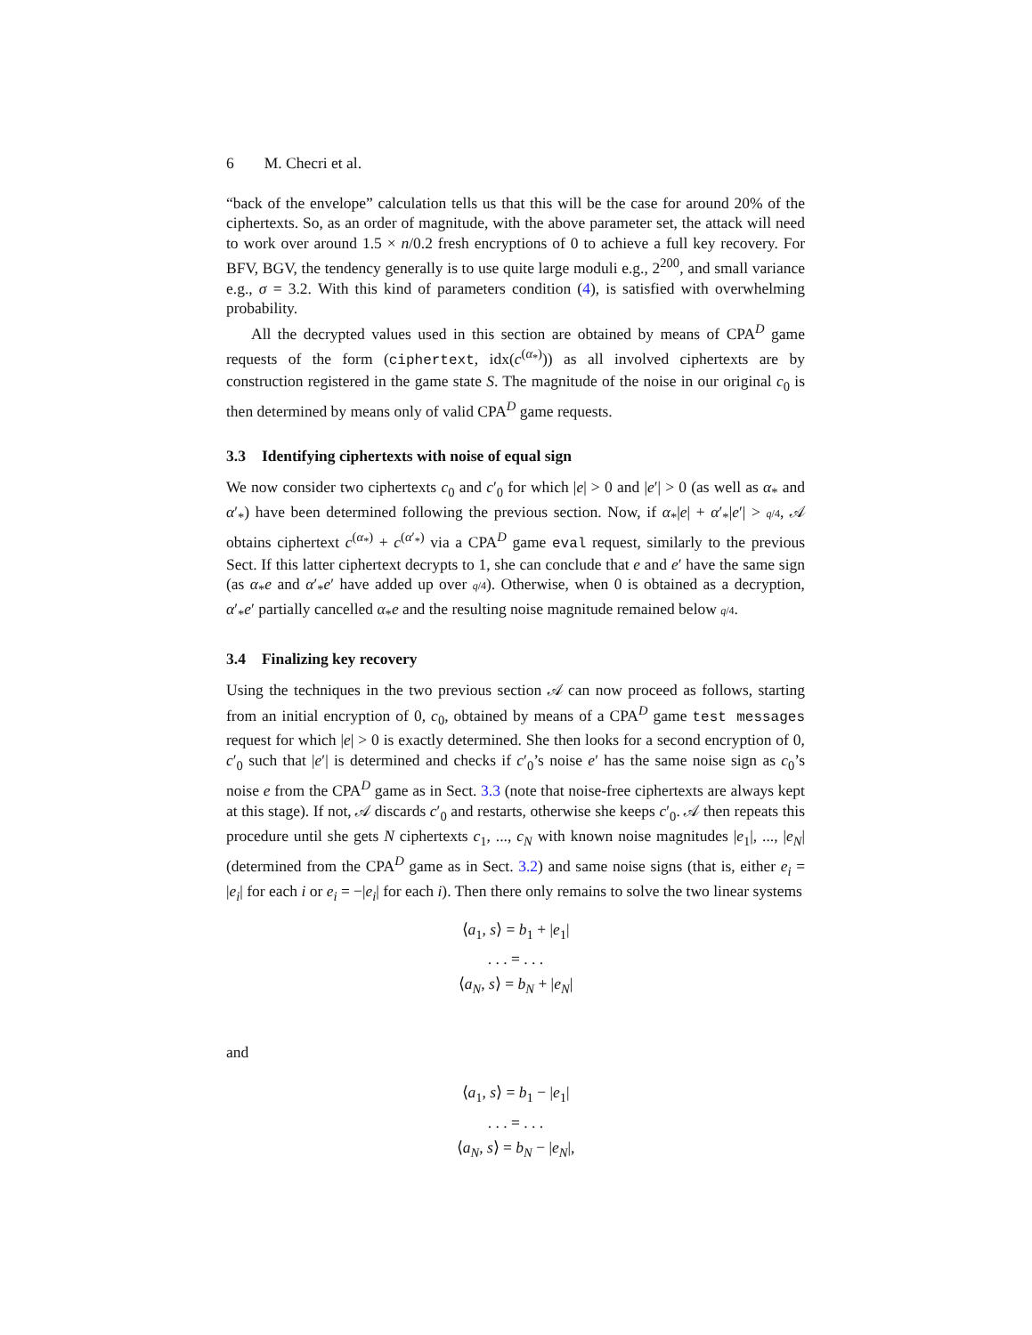6 M. Checri et al.
“back of the envelope” calculation tells us that this will be the case for around 20% of the ciphertexts. So, as an order of magnitude, with the above parameter set, the attack will need to work over around 1.5 × n/0.2 fresh encryptions of 0 to achieve a full key recovery. For BFV, BGV, the tendency generally is to use quite large moduli e.g., 2<sup>200</sup>, and small variance e.g., σ = 3.2. With this kind of parameters condition (4), is satisfied with overwhelming probability.
All the decrypted values used in this section are obtained by means of CPA<sup>D</sup> game requests of the form (ciphertext, idx(c<sup>(α<sub>*</sub>)</sup>)) as all involved ciphertexts are by construction registered in the game state S. The magnitude of the noise in our original c<sub>0</sub> is then determined by means only of valid CPA<sup>D</sup> game requests.
3.3 Identifying ciphertexts with noise of equal sign
We now consider two ciphertexts c<sub>0</sub> and c′<sub>0</sub> for which |e| > 0 and |e′| > 0 (as well as α<sub>*</sub> and α′<sub>*</sub>) have been determined following the previous section. Now, if α<sub>*</sub>|e| + α′<sub>*</sub>|e′| > q/4, 𝒜 obtains ciphertext c<sup>(α<sub>*</sub>)</sup> + c<sup>(α′<sub>*</sub>)</sup> via a CPA<sup>D</sup> game eval request, similarly to the previous Sect. If this latter ciphertext decrypts to 1, she can conclude that e and e′ have the same sign (as α<sub>*</sub>e and α′<sub>*</sub>e′ have added up over q/4). Otherwise, when 0 is obtained as a decryption, α′<sub>*</sub>e′ partially cancelled α<sub>*</sub>e and the resulting noise magnitude remained below q/4.
3.4 Finalizing key recovery
Using the techniques in the two previous section 𝒜 can now proceed as follows, starting from an initial encryption of 0, c<sub>0</sub>, obtained by means of a CPA<sup>D</sup> game test messages request for which |e| > 0 is exactly determined. She then looks for a second encryption of 0, c′<sub>0</sub> such that |e′| is determined and checks if c′<sub>0</sub>’s noise e′ has the same noise sign as c<sub>0</sub>’s noise e from the CPA<sup>D</sup> game as in Sect. 3.3 (note that noise-free ciphertexts are always kept at this stage). If not, 𝒜 discards c′<sub>0</sub> and restarts, otherwise she keeps c′<sub>0</sub>. 𝒜 then repeats this procedure until she gets N ciphertexts c<sub>1</sub>, ..., c<sub>N</sub> with known noise magnitudes |e<sub>1</sub>|, ..., |e<sub>N</sub>| (determined from the CPA<sup>D</sup> game as in Sect. 3.2) and same noise signs (that is, either e<sub>i</sub> = |e<sub>i</sub>| for each i or e<sub>i</sub> = −|e<sub>i</sub>| for each i). Then there only remains to solve the two linear systems
⟨a<sub>1</sub>, s⟩ = b<sub>1</sub> + |e<sub>1</sub>|
. . . = . . .
⟨a<sub>N</sub>, s⟩ = b<sub>N</sub> + |e<sub>N</sub>|
and
⟨a<sub>1</sub>, s⟩ = b<sub>1</sub> − |e<sub>1</sub>|
. . . = . . .
⟨a<sub>N</sub>, s⟩ = b<sub>N</sub> − |e<sub>N</sub>|,